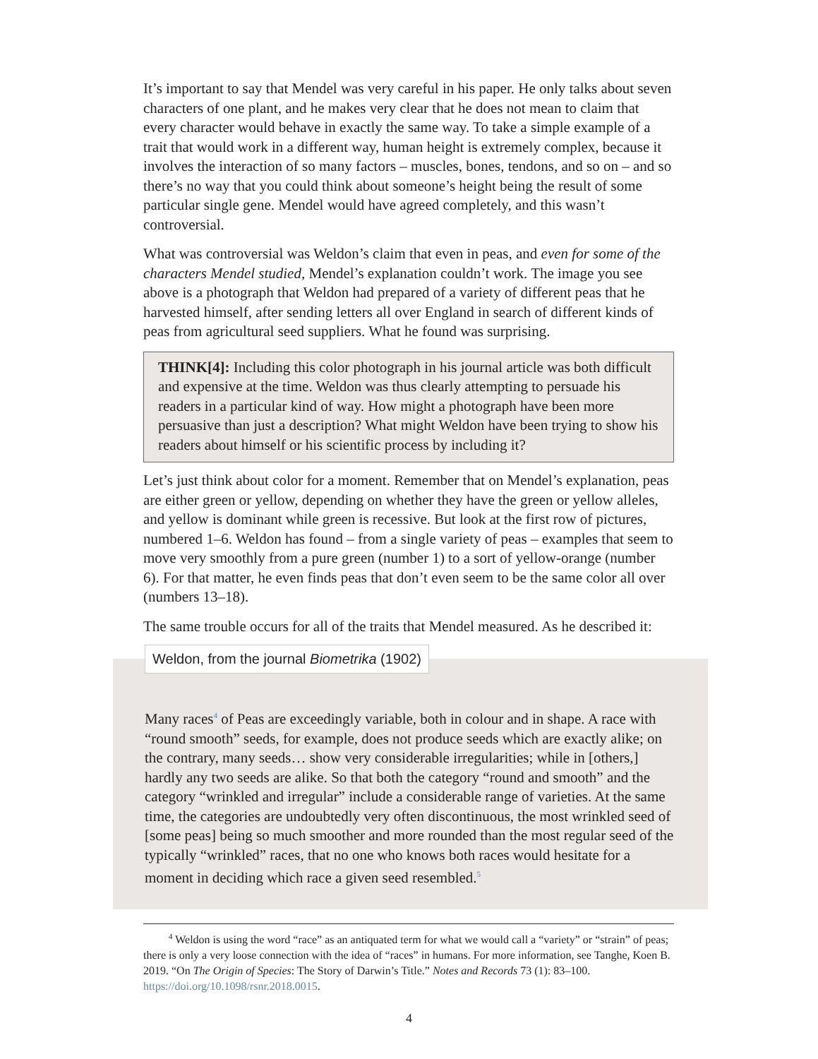It’s important to say that Mendel was very careful in his paper. He only talks about seven characters of one plant, and he makes very clear that he does not mean to claim that every character would behave in exactly the same way. To take a simple example of a trait that would work in a different way, human height is extremely complex, because it involves the interaction of so many factors – muscles, bones, tendons, and so on – and so there’s no way that you could think about someone’s height being the result of some particular single gene. Mendel would have agreed completely, and this wasn’t controversial.
What was controversial was Weldon’s claim that even in peas, and even for some of the characters Mendel studied, Mendel’s explanation couldn’t work. The image you see above is a photograph that Weldon had prepared of a variety of different peas that he harvested himself, after sending letters all over England in search of different kinds of peas from agricultural seed suppliers. What he found was surprising.
THINK[4]: Including this color photograph in his journal article was both difficult and expensive at the time. Weldon was thus clearly attempting to persuade his readers in a particular kind of way. How might a photograph have been more persuasive than just a description? What might Weldon have been trying to show his readers about himself or his scientific process by including it?
Let’s just think about color for a moment. Remember that on Mendel’s explanation, peas are either green or yellow, depending on whether they have the green or yellow alleles, and yellow is dominant while green is recessive. But look at the first row of pictures, numbered 1–6. Weldon has found – from a single variety of peas – examples that seem to move very smoothly from a pure green (number 1) to a sort of yellow-orange (number 6). For that matter, he even finds peas that don’t even seem to be the same color all over (numbers 13–18).
The same trouble occurs for all of the traits that Mendel measured. As he described it:
Weldon, from the journal Biometrika (1902)
Many races<sup>4</sup> of Peas are exceedingly variable, both in colour and in shape. A race with “round smooth” seeds, for example, does not produce seeds which are exactly alike; on the contrary, many seeds… show very considerable irregularities; while in [others,] hardly any two seeds are alike. So that both the category “round and smooth” and the category “wrinkled and irregular” include a considerable range of varieties. At the same time, the categories are undoubtedly very often discontinuous, the most wrinkled seed of [some peas] being so much smoother and more rounded than the most regular seed of the typically “wrinkled” races, that no one who knows both races would hesitate for a moment in deciding which race a given seed resembled.<sup>5</sup>
<sup>4</sup> Weldon is using the word “race” as an antiquated term for what we would call a “variety” or “strain” of peas; there is only a very loose connection with the idea of “races” in humans. For more information, see Tanghe, Koen B. 2019. “On The Origin of Species: The Story of Darwin’s Title.” Notes and Records 73 (1): 83–100. https://doi.org/10.1098/rsnr.2018.0015.
4